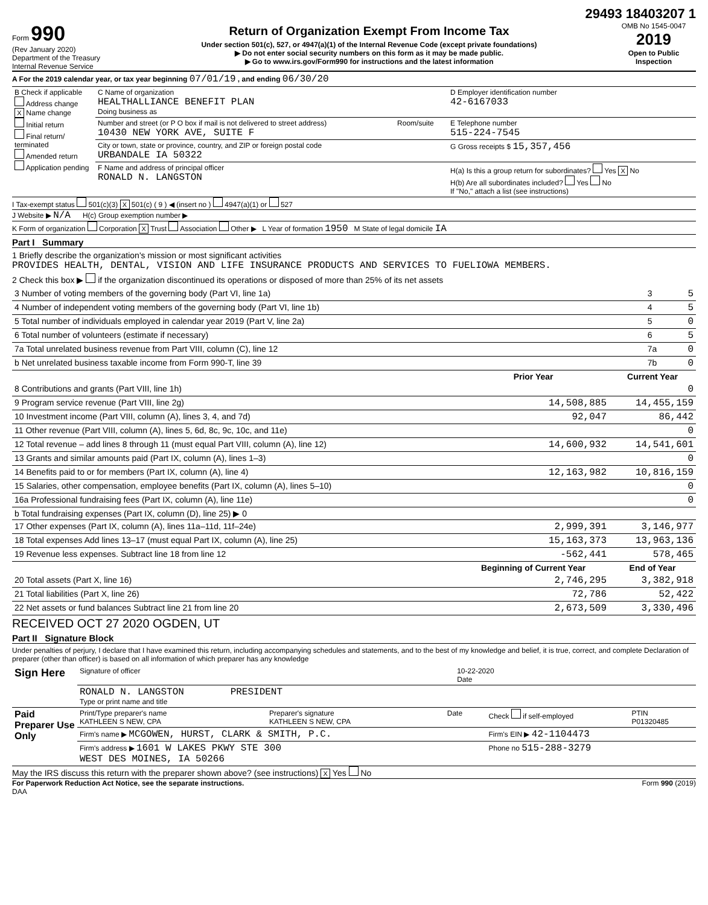29493 18403207 1
Form 990
(Rev January 2020)
Department of the Treasury
Internal Revenue Service
Return of Organization Exempt From Income Tax
Under section 501(c), 527, or 4947(a)(1) of the Internal Revenue Code (except private foundations)
▶ Do not enter social security numbers on this form as it may be made public.
▶ Go to www.irs.gov/Form990 for instructions and the latest information
OMB No 1545-0047
2019
Open to Public Inspection
A For the 2019 calendar year, or tax year beginning 07/01/19 , and ending 06/30/20
| B Check if applicable Address change X Name change Initial return Final return/ terminated Amended return Application pending | C Name of organization HEALTHALLIANCE BENEFIT PLAN Doing business as | | D Employer identification number 42-6167033 |
| | Number and street (or P O box if mail is not delivered to street address) 10430 NEW YORK AVE, SUITE F | Room/suite | E Telephone number 515-224-7545 |
| | City or town, state or province, country, and ZIP or foreign postal code URBANDALE IA 50322 | | G Gross receipts $ 15,357,456 |
| | F Name and address of principal officer RONALD N. LANGSTON | | H(a) Is this a group return for subordinates? Yes X No H(b) Are all subordinates included? Yes No If "No," attach a list (see instructions) |
I Tax-exempt status 501(c)(3) X 501(c) ( 9 ) ◀ (insert no ) 4947(a)(1) or 527
J Website ▶ N/A H(c) Group exemption number ▶
K Form of organization Corporation X Trust Association Other ▶ L Year of formation 1950 M State of legal domicile IA
Part I Summary
1 Briefly describe the organization's mission or most significant activities
PROVIDES HEALTH, DENTAL, VISION AND LIFE INSURANCE PRODUCTS AND SERVICES TO FUELIOWA MEMBERS.
2 Check this box ▶ if the organization discontinued its operations or disposed of more than 25% of its net assets
| 3 Number of voting members of the governing body (Part VI, line 1a) | 3 | 5 |
| 4 Number of independent voting members of the governing body (Part VI, line 1b) | 4 | 5 |
| 5 Total number of individuals employed in calendar year 2019 (Part V, line 2a) | 5 | 0 |
| 6 Total number of volunteers (estimate if necessary) | 6 | 5 |
| 7a Total unrelated business revenue from Part VIII, column (C), line 12 | 7a | 0 |
| b Net unrelated business taxable income from Form 990-T, line 39 | 7b | 0 |
| | Prior Year | Current Year |
| --- | --- | --- |
| 8 Contributions and grants (Part VIII, line 1h) | | 0 |
| 9 Program service revenue (Part VIII, line 2g) | 14,508,885 | 14,455,159 |
| 10 Investment income (Part VIII, column (A), lines 3, 4, and 7d) | 92,047 | 86,442 |
| 11 Other revenue (Part VIII, column (A), lines 5, 6d, 8c, 9c, 10c, and 11e) | | 0 |
| 12 Total revenue – add lines 8 through 11 (must equal Part VIII, column (A), line 12) | 14,600,932 | 14,541,601 |
| 13 Grants and similar amounts paid (Part IX, column (A), lines 1–3) | | 0 |
| 14 Benefits paid to or for members (Part IX, column (A), line 4) | 12,163,982 | 10,816,159 |
| 15 Salaries, other compensation, employee benefits (Part IX, column (A), lines 5–10) | | 0 |
| 16a Professional fundraising fees (Part IX, column (A), line 11e) | | 0 |
| b Total fundraising expenses (Part IX, column (D), line 25) ▶ 0 | | |
| 17 Other expenses (Part IX, column (A), lines 11a–11d, 11f–24e) | 2,999,391 | 3,146,977 |
| 18 Total expenses Add lines 13–17 (must equal Part IX, column (A), line 25) | 15,163,373 | 13,963,136 |
| 19 Revenue less expenses. Subtract line 18 from line 12 | -562,441 | 578,465 |
| | Beginning of Current Year | End of Year |
| 20 Total assets (Part X, line 16) | 2,746,295 | 3,382,918 |
| 21 Total liabilities (Part X, line 26) | 72,786 | 52,422 |
| 22 Net assets or fund balances Subtract line 21 from line 20 | 2,673,509 | 3,330,496 |
RECEIVED OCT 27 2020 OGDEN, UT
Part II Signature Block
Under penalties of perjury, I declare that I have examined this return, including accompanying schedules and statements, and to the best of my knowledge and belief, it is true, correct, and complete Declaration of preparer (other than officer) is based on all information of which preparer has any knowledge
| Sign Here | Signature of officer | 10-22-2020 Date |
| | RONALD N. LANGSTON PRESIDENT Type or print name and title | |
| Paid Preparer Use Only | Print/Type preparer's name KATHLEEN S NEW, CPA | Preparer's signature KATHLEEN S NEW, CPA | Date | Check if self-employed | PTIN P01320485 |
| | Firm's name ▶ MCGOWEN, HURST, CLARK & SMITH, P.C. | | | Firm's EIN ▶ 42-1104473 | |
| | Firm's address ▶ 1601 W LAKES PKWY STE 300 WEST DES MOINES, IA 50266 | | | Phone no 515-288-3279 | |
May the IRS discuss this return with the preparer shown above? (see instructions) X Yes No
For Paperwork Reduction Act Notice, see the separate instructions. Form 990 (2019)
DAA